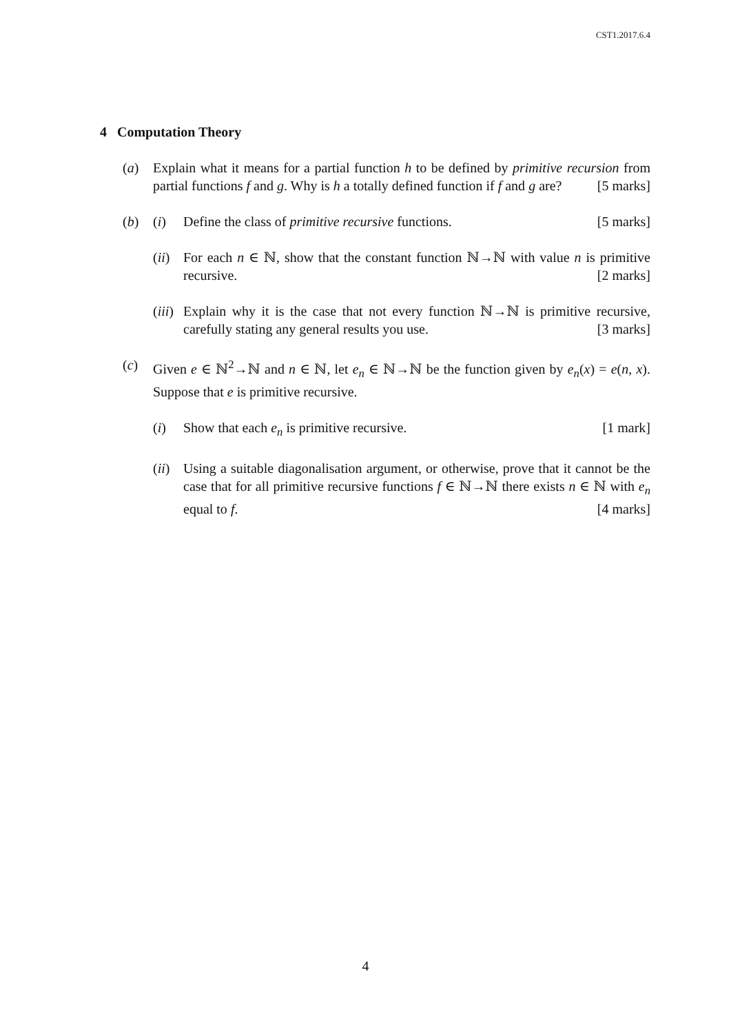CST1.2017.6.4
4 Computation Theory
(a) Explain what it means for a partial function h to be defined by primitive recursion from partial functions f and g. Why is h a totally defined function if f and g are? [5 marks]
(b) (i) Define the class of primitive recursive functions. [5 marks]
(ii)
For each n ∈ ℕ, show that the constant function ℕ→ℕ with value n is primitive recursive. [2 marks]
(iii)
Explain why it is the case that not every function ℕ→ℕ is primitive recursive, carefully stating any general results you use. [3 marks]
(c) Given e ∈ ℕ<sup>2</sup>→ℕ and n ∈ ℕ, let e<sub>n</sub> ∈ ℕ→ℕ be the function given by e<sub>n</sub>(x) = e(n, x). Suppose that e is primitive recursive.
(i) Show that each e<sub>n</sub> is primitive recursive. [1 mark]
(ii)
Using a suitable diagonalisation argument, or otherwise, prove that it cannot be the case that for all primitive recursive functions f ∈ ℕ→ℕ there exists n ∈ ℕ with e<sub>n</sub> equal to f. [4 marks]
4